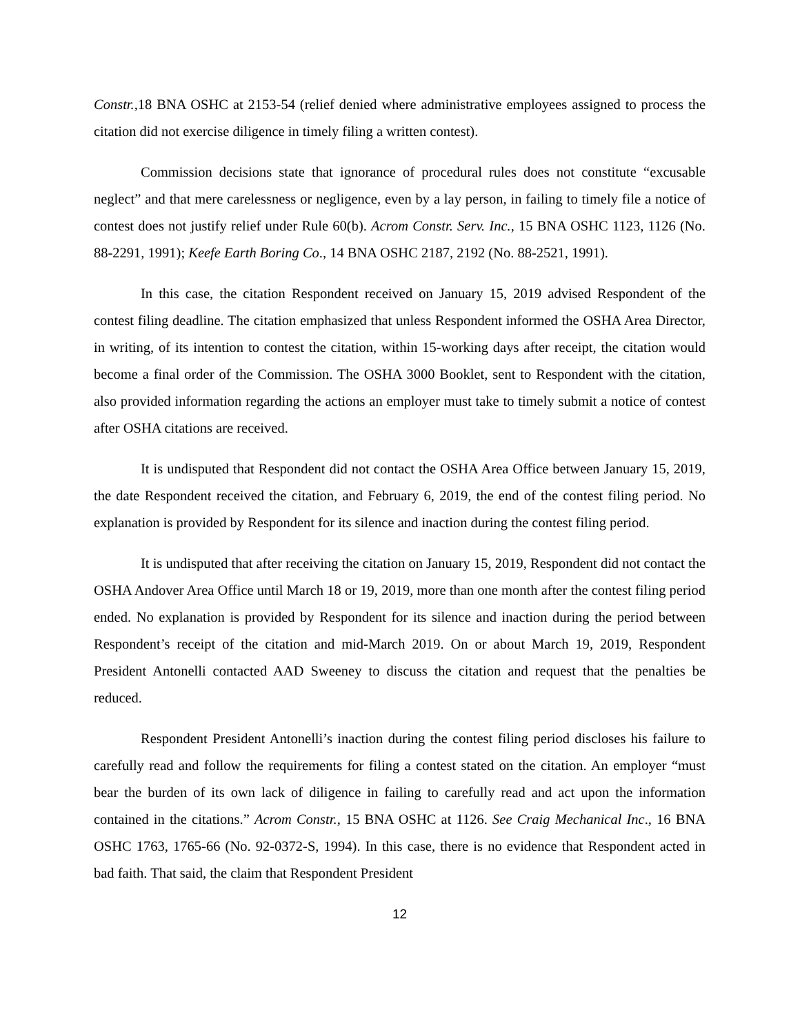Constr., 18 BNA OSHC at 2153-54 (relief denied where administrative employees assigned to process the citation did not exercise diligence in timely filing a written contest).
Commission decisions state that ignorance of procedural rules does not constitute “excusable neglect” and that mere carelessness or negligence, even by a lay person, in failing to timely file a notice of contest does not justify relief under Rule 60(b). Acrom Constr. Serv. Inc., 15 BNA OSHC 1123, 1126 (No. 88-2291, 1991); Keefe Earth Boring Co., 14 BNA OSHC 2187, 2192 (No. 88-2521, 1991).
In this case, the citation Respondent received on January 15, 2019 advised Respondent of the contest filing deadline. The citation emphasized that unless Respondent informed the OSHA Area Director, in writing, of its intention to contest the citation, within 15-working days after receipt, the citation would become a final order of the Commission. The OSHA 3000 Booklet, sent to Respondent with the citation, also provided information regarding the actions an employer must take to timely submit a notice of contest after OSHA citations are received.
It is undisputed that Respondent did not contact the OSHA Area Office between January 15, 2019, the date Respondent received the citation, and February 6, 2019, the end of the contest filing period. No explanation is provided by Respondent for its silence and inaction during the contest filing period.
It is undisputed that after receiving the citation on January 15, 2019, Respondent did not contact the OSHA Andover Area Office until March 18 or 19, 2019, more than one month after the contest filing period ended. No explanation is provided by Respondent for its silence and inaction during the period between Respondent’s receipt of the citation and mid-March 2019. On or about March 19, 2019, Respondent President Antonelli contacted AAD Sweeney to discuss the citation and request that the penalties be reduced.
Respondent President Antonelli’s inaction during the contest filing period discloses his failure to carefully read and follow the requirements for filing a contest stated on the citation. An employer “must bear the burden of its own lack of diligence in failing to carefully read and act upon the information contained in the citations.” Acrom Constr., 15 BNA OSHC at 1126. See Craig Mechanical Inc., 16 BNA OSHC 1763, 1765-66 (No. 92-0372-S, 1994). In this case, there is no evidence that Respondent acted in bad faith. That said, the claim that Respondent President
12